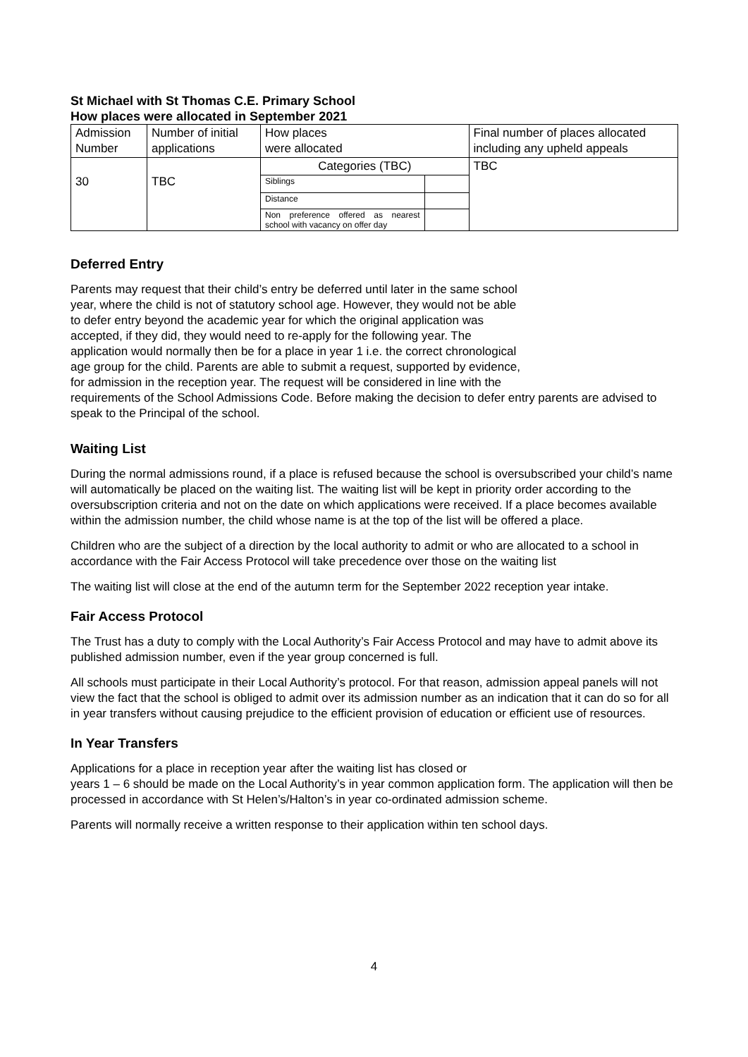St Michael with St Thomas C.E. Primary School
How places were allocated in September 2021
| Admission Number | Number of initial applications | How places were allocated | | Final number of places allocated including any upheld appeals |
| 30 | TBC | Categories (TBC) | | TBC |
| | | Siblings | | |
| | | Distance | | |
| | | Non preference offered as nearest school with vacancy on offer day | | |
Deferred Entry
Parents may request that their child’s entry be deferred until later in the same school
year, where the child is not of statutory school age. However, they would not be able
to defer entry beyond the academic year for which the original application was
accepted, if they did, they would need to re-apply for the following year. The
application would normally then be for a place in year 1 i.e. the correct chronological
age group for the child. Parents are able to submit a request, supported by evidence,
for admission in the reception year. The request will be considered in line with the
requirements of the School Admissions Code. Before making the decision to defer entry parents are advised to speak to the Principal of the school.
Waiting List
During the normal admissions round, if a place is refused because the school is oversubscribed your child’s name will automatically be placed on the waiting list. The waiting list will be kept in priority order according to the oversubscription criteria and not on the date on which applications were received. If a place becomes available within the admission number, the child whose name is at the top of the list will be offered a place.
Children who are the subject of a direction by the local authority to admit or who are allocated to a school in accordance with the Fair Access Protocol will take precedence over those on the waiting list
The waiting list will close at the end of the autumn term for the September 2022 reception year intake.
Fair Access Protocol
The Trust has a duty to comply with the Local Authority’s Fair Access Protocol and may have to admit above its published admission number, even if the year group concerned is full.
All schools must participate in their Local Authority’s protocol. For that reason, admission appeal panels will not view the fact that the school is obliged to admit over its admission number as an indication that it can do so for all in year transfers without causing prejudice to the efficient provision of education or efficient use of resources.
In Year Transfers
Applications for a place in reception year after the waiting list has closed or
years 1 – 6 should be made on the Local Authority’s in year common application form. The application will then be processed in accordance with St Helen’s/Halton’s in year co-ordinated admission scheme.
Parents will normally receive a written response to their application within ten school days.
4